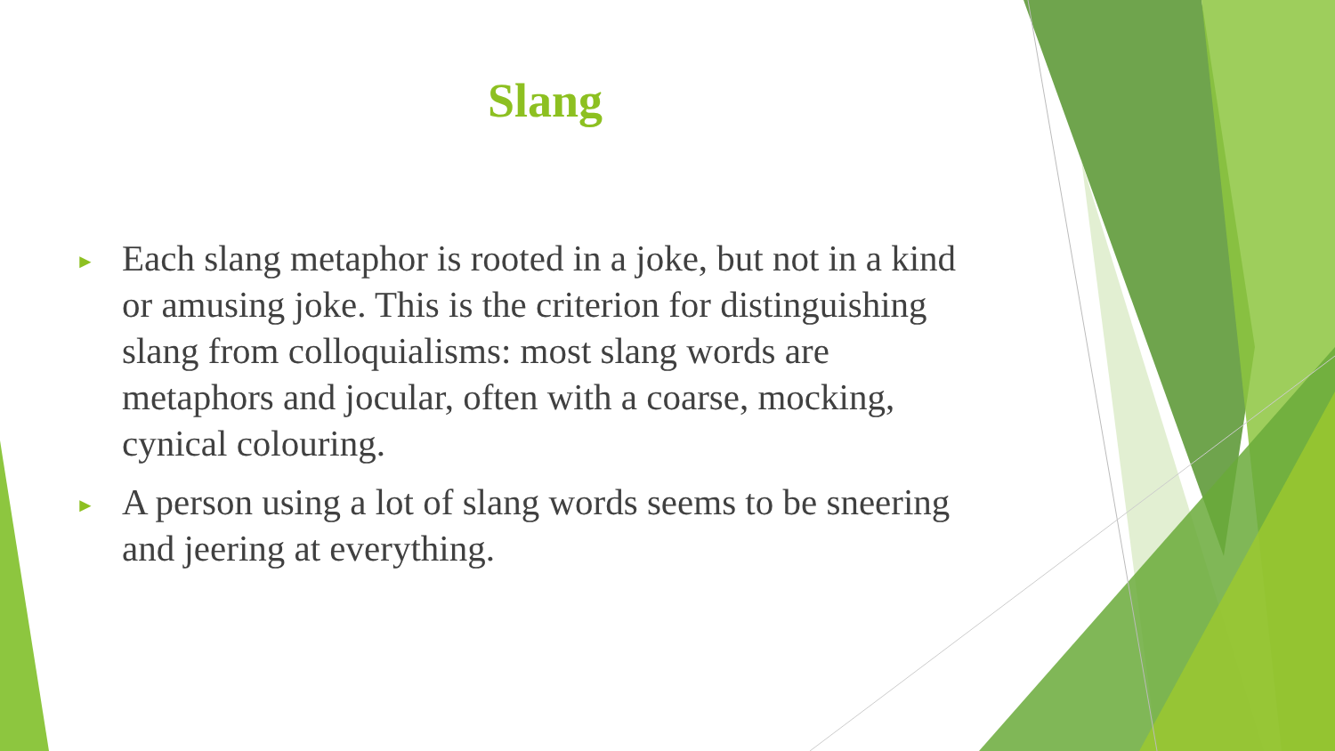Slang
► Each slang metaphor is rooted in a joke, but not in a kind or amusing joke. This is the criterion for distinguishing slang from colloquialisms: most slang words are metaphors and jocular, often with a coarse, mocking, cynical colouring.
► A person using a lot of slang words seems to be sneering and jeering at everything.